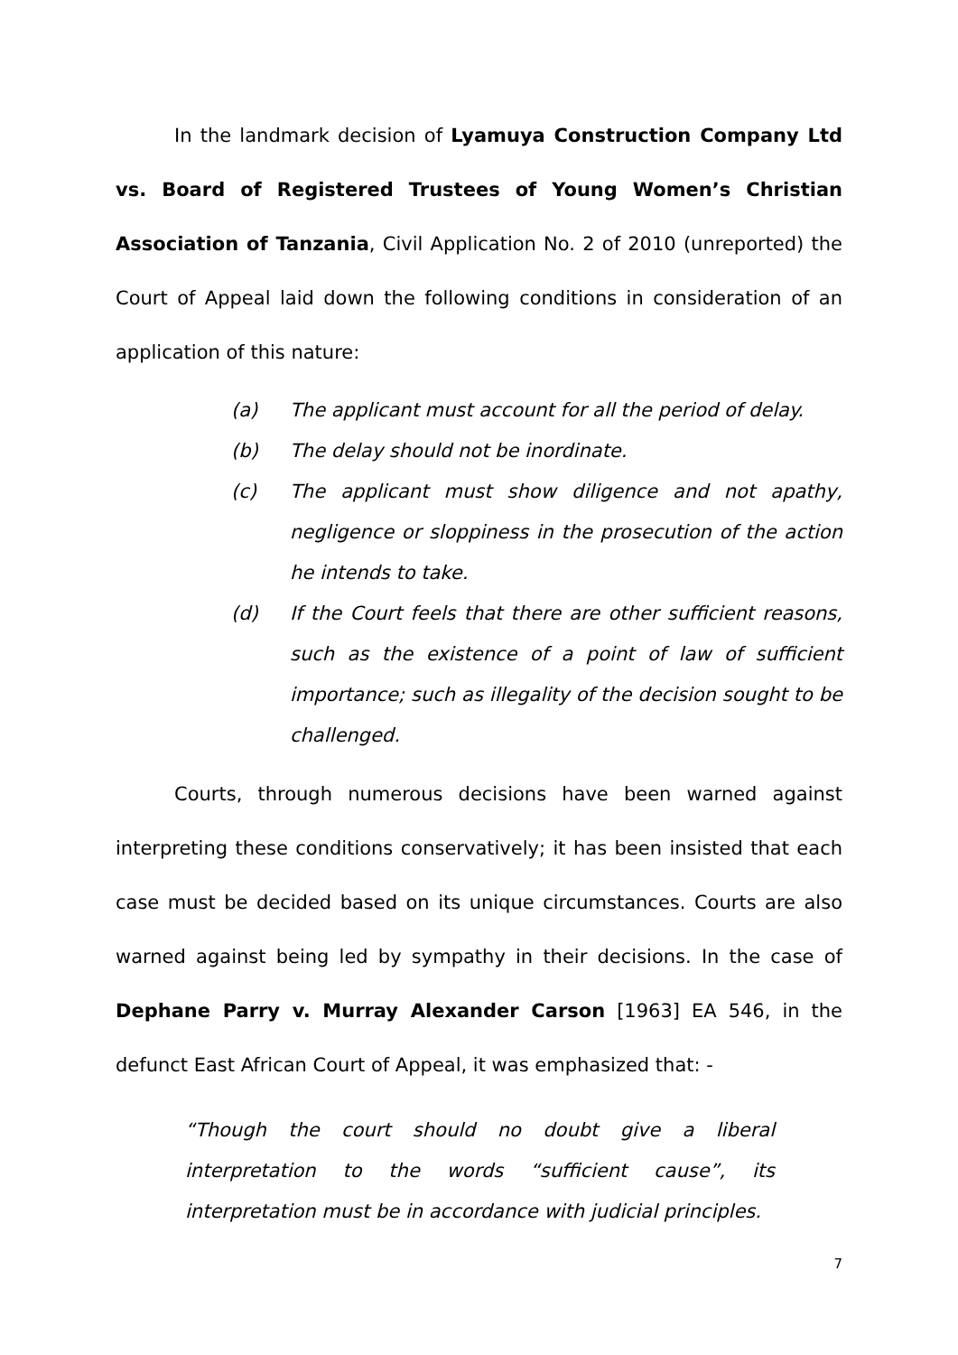In the landmark decision of Lyamuya Construction Company Ltd vs. Board of Registered Trustees of Young Women’s Christian Association of Tanzania, Civil Application No. 2 of 2010 (unreported) the Court of Appeal laid down the following conditions in consideration of an application of this nature:
(a) The applicant must account for all the period of delay.
(b) The delay should not be inordinate.
(c) The applicant must show diligence and not apathy, negligence or sloppiness in the prosecution of the action he intends to take.
(d) If the Court feels that there are other sufficient reasons, such as the existence of a point of law of sufficient importance; such as illegality of the decision sought to be challenged.
Courts, through numerous decisions have been warned against interpreting these conditions conservatively; it has been insisted that each case must be decided based on its unique circumstances. Courts are also warned against being led by sympathy in their decisions. In the case of Dephane Parry v. Murray Alexander Carson [1963] EA 546, in the defunct East African Court of Appeal, it was emphasized that: -
“Though the court should no doubt give a liberal interpretation to the words “sufficient cause”, its interpretation must be in accordance with judicial principles.
7